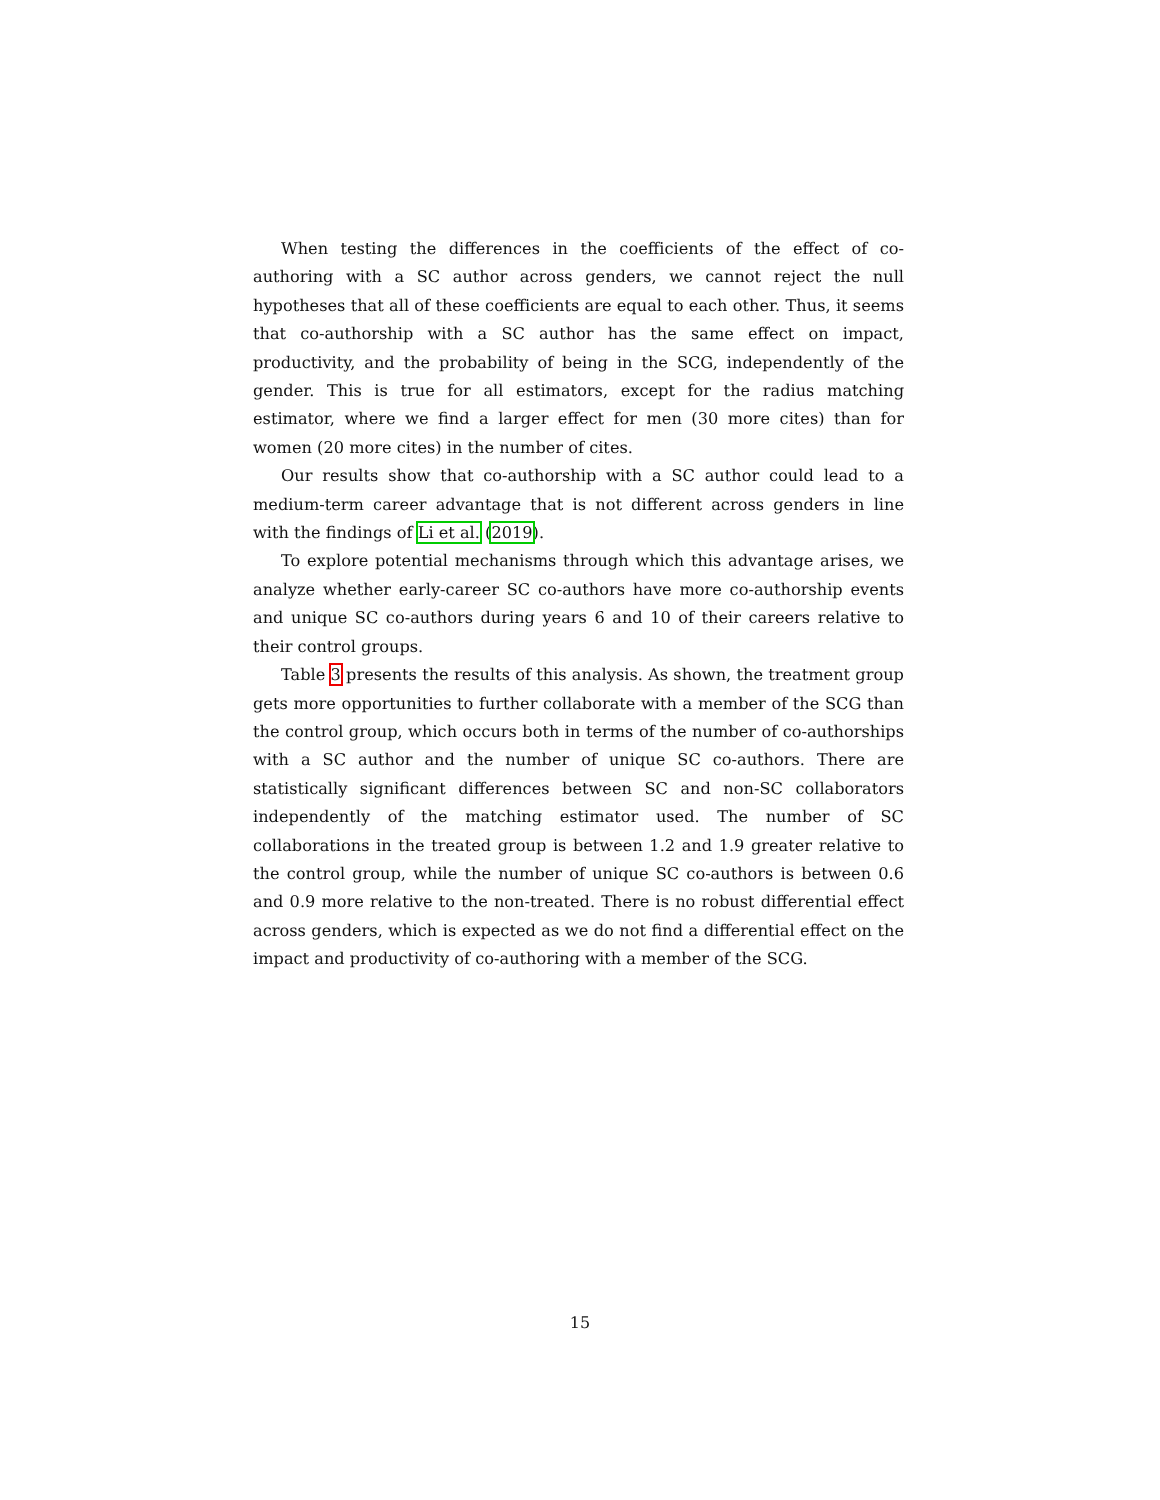When testing the differences in the coefficients of the effect of co-authoring with a SC author across genders, we cannot reject the null hypotheses that all of these coefficients are equal to each other. Thus, it seems that co-authorship with a SC author has the same effect on impact, productivity, and the probability of being in the SCG, independently of the gender. This is true for all estimators, except for the radius matching estimator, where we find a larger effect for men (30 more cites) than for women (20 more cites) in the number of cites.
Our results show that co-authorship with a SC author could lead to a medium-term career advantage that is not different across genders in line with the findings of Li et al. (2019).
To explore potential mechanisms through which this advantage arises, we analyze whether early-career SC co-authors have more co-authorship events and unique SC co-authors during years 6 and 10 of their careers relative to their control groups.
Table 3 presents the results of this analysis. As shown, the treatment group gets more opportunities to further collaborate with a member of the SCG than the control group, which occurs both in terms of the number of co-authorships with a SC author and the number of unique SC co-authors. There are statistically significant differences between SC and non-SC collaborators independently of the matching estimator used. The number of SC collaborations in the treated group is between 1.2 and 1.9 greater relative to the control group, while the number of unique SC co-authors is between 0.6 and 0.9 more relative to the non-treated. There is no robust differential effect across genders, which is expected as we do not find a differential effect on the impact and productivity of co-authoring with a member of the SCG.
15